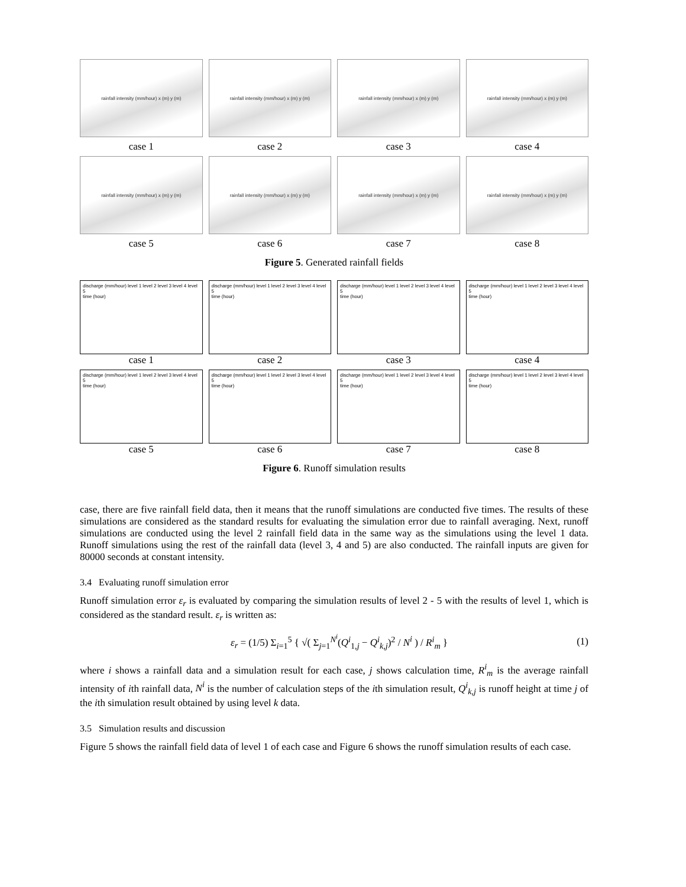rainfall intensity (mm/hour) x (m) y (m)
case 1
rainfall intensity (mm/hour) x (m) y (m)
case 2
rainfall intensity (mm/hour) x (m) y (m)
case 3
rainfall intensity (mm/hour) x (m) y (m)
case 4
rainfall intensity (mm/hour) x (m) y (m)
case 5
rainfall intensity (mm/hour) x (m) y (m)
case 6
rainfall intensity (mm/hour) x (m) y (m)
case 7
rainfall intensity (mm/hour) x (m) y (m)
case 8
Figure 5. Generated rainfall fields
discharge (mm/hour) level 1 level 2 level 3 level 4 level 5
time (hour)
case 1
discharge (mm/hour) level 1 level 2 level 3 level 4 level 5
time (hour)
case 2
discharge (mm/hour) level 1 level 2 level 3 level 4 level 5
time (hour)
case 3
discharge (mm/hour) level 1 level 2 level 3 level 4 level 5
time (hour)
case 4
discharge (mm/hour) level 1 level 2 level 3 level 4 level 5
time (hour)
case 5
discharge (mm/hour) level 1 level 2 level 3 level 4 level 5
time (hour)
case 6
discharge (mm/hour) level 1 level 2 level 3 level 4 level 5
time (hour)
case 7
discharge (mm/hour) level 1 level 2 level 3 level 4 level 5
time (hour)
case 8
Figure 6. Runoff simulation results
case, there are five rainfall field data, then it means that the runoff simulations are conducted five times. The results of these simulations are considered as the standard results for evaluating the simulation error due to rainfall averaging. Next, runoff simulations are conducted using the level 2 rainfall field data in the same way as the simulations using the level 1 data. Runoff simulations using the rest of the rainfall data (level 3, 4 and 5) are also conducted. The rainfall inputs are given for 80000 seconds at constant intensity.
3.4 Evaluating runoff simulation error
Runoff simulation error ε<sub>r</sub> is evaluated by comparing the simulation results of level 2 - 5 with the results of level 1, which is considered as the standard result. ε<sub>r</sub> is written as:
ε<sub>r</sub> = (1/5) Σ<sub>i=1</sub><sup>5</sup> { √( Σ<sub>j=1</sub><sup>N<sup>i</sup></sup>(Q<sup>i</sup><sub>1,j</sub> − Q<sup>i</sup><sub>k,j</sub>)<sup>2</sup> / N<sup>i</sup> ) / R<sup>i</sup><sub>m</sub> } (1)
where i shows a rainfall data and a simulation result for each case, j shows calculation time, R<sup>i</sup><sub>m</sub> is the average rainfall intensity of ith rainfall data, N<sup>i</sup> is the number of calculation steps of the ith simulation result, Q<sup>i</sup><sub>k,j</sub> is runoff height at time j of the ith simulation result obtained by using level k data.
3.5 Simulation results and discussion
Figure 5 shows the rainfall field data of level 1 of each case and Figure 6 shows the runoff simulation results of each case.